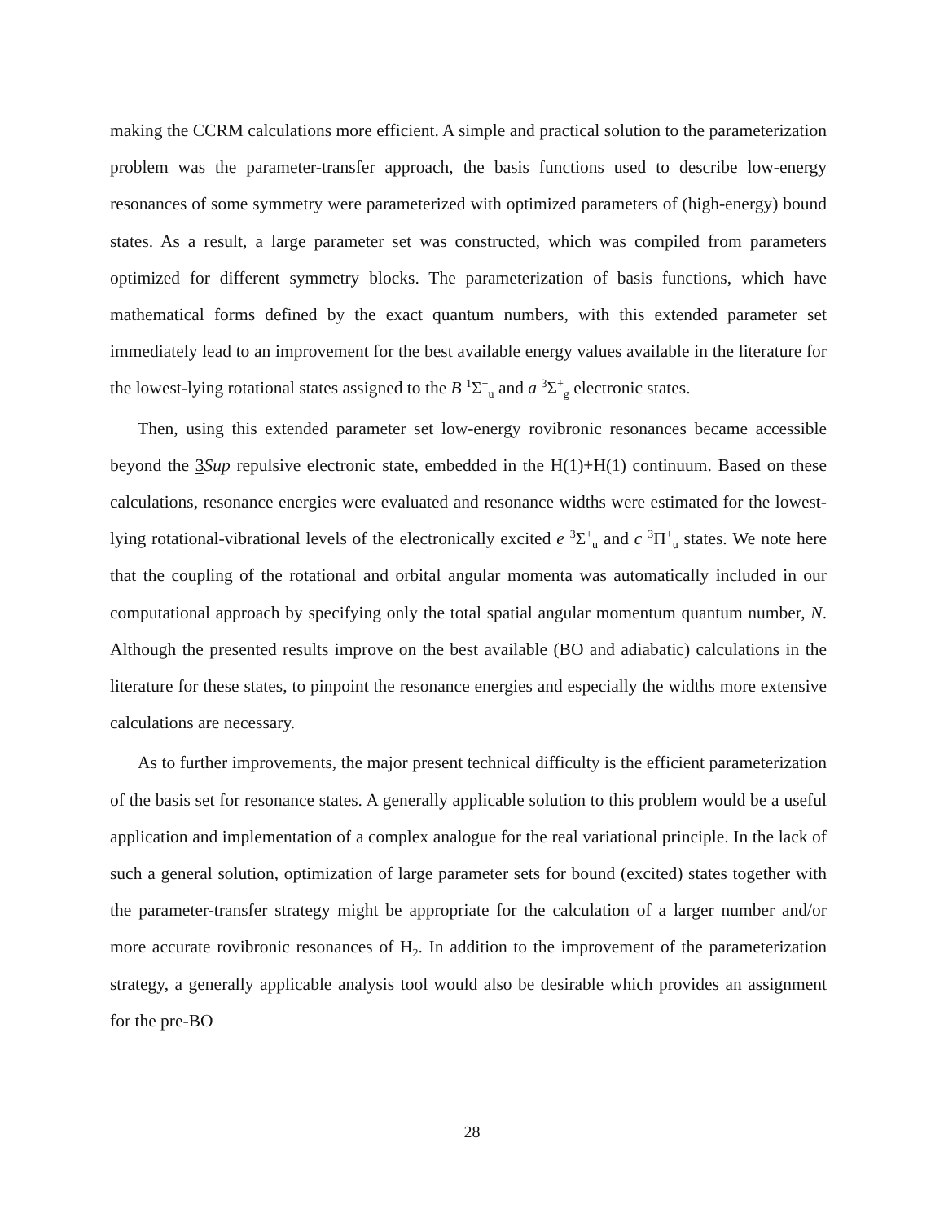making the CCRM calculations more efficient. A simple and practical solution to the parameterization problem was the parameter-transfer approach, the basis functions used to describe low-energy resonances of some symmetry were parameterized with optimized parameters of (high-energy) bound states. As a result, a large parameter set was constructed, which was compiled from parameters optimized for different symmetry blocks. The parameterization of basis functions, which have mathematical forms defined by the exact quantum numbers, with this extended parameter set immediately lead to an improvement for the best available energy values available in the literature for the lowest-lying rotational states assigned to the B <sup>1</sup>Σ<sup>+</sup><sub>u</sub> and a <sup>3</sup>Σ<sup>+</sup><sub>g</sub> electronic states.
Then, using this extended parameter set low-energy rovibronic resonances became accessible beyond the 3 Sup repulsive electronic state, embedded in the H(1)+H(1) continuum. Based on these calculations, resonance energies were evaluated and resonance widths were estimated for the lowest-lying rotational-vibrational levels of the electronically excited e <sup>3</sup>Σ<sup>+</sup><sub>u</sub> and c <sup>3</sup>Π<sup>+</sup><sub>u</sub> states. We note here that the coupling of the rotational and orbital angular momenta was automatically included in our computational approach by specifying only the total spatial angular momentum quantum number, N. Although the presented results improve on the best available (BO and adiabatic) calculations in the literature for these states, to pinpoint the resonance energies and especially the widths more extensive calculations are necessary.
As to further improvements, the major present technical difficulty is the efficient parameterization of the basis set for resonance states. A generally applicable solution to this problem would be a useful application and implementation of a complex analogue for the real variational principle. In the lack of such a general solution, optimization of large parameter sets for bound (excited) states together with the parameter-transfer strategy might be appropriate for the calculation of a larger number and/or more accurate rovibronic resonances of H<sub>2</sub>. In addition to the improvement of the parameterization strategy, a generally applicable analysis tool would also be desirable which provides an assignment for the pre-BO
28